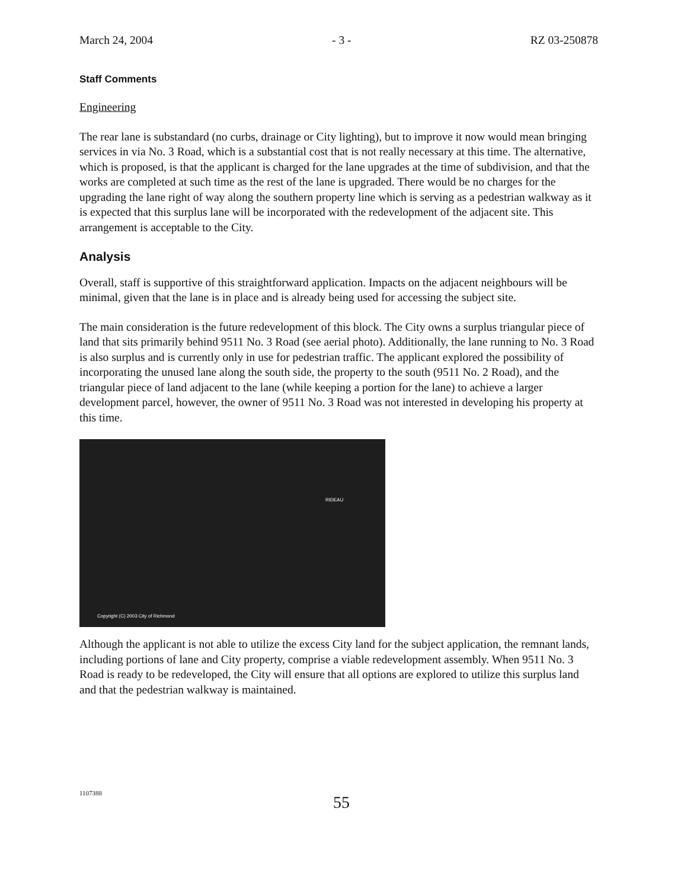March 24, 2004 - 3 - RZ 03-250878
Staff Comments
Engineering
The rear lane is substandard (no curbs, drainage or City lighting), but to improve it now would mean bringing services in via No. 3 Road, which is a substantial cost that is not really necessary at this time. The alternative, which is proposed, is that the applicant is charged for the lane upgrades at the time of subdivision, and that the works are completed at such time as the rest of the lane is upgraded. There would be no charges for the upgrading the lane right of way along the southern property line which is serving as a pedestrian walkway as it is expected that this surplus lane will be incorporated with the redevelopment of the adjacent site. This arrangement is acceptable to the City.
Analysis
Overall, staff is supportive of this straightforward application. Impacts on the adjacent neighbours will be minimal, given that the lane is in place and is already being used for accessing the subject site.
The main consideration is the future redevelopment of this block. The City owns a surplus triangular piece of land that sits primarily behind 9511 No. 3 Road (see aerial photo). Additionally, the lane running to No. 3 Road is also surplus and is currently only in use for pedestrian traffic. The applicant explored the possibility of incorporating the unused lane along the south side, the property to the south (9511 No. 2 Road), and the triangular piece of land adjacent to the lane (while keeping a portion for the lane) to achieve a larger development parcel, however, the owner of 9511 No. 3 Road was not interested in developing his property at this time.
RIDEAU
Copyright (C) 2003 City of Richmond
Although the applicant is not able to utilize the excess City land for the subject application, the remnant lands, including portions of lane and City property, comprise a viable redevelopment assembly. When 9511 No. 3 Road is ready to be redeveloped, the City will ensure that all options are explored to utilize this surplus land and that the pedestrian walkway is maintained.
1107388 55